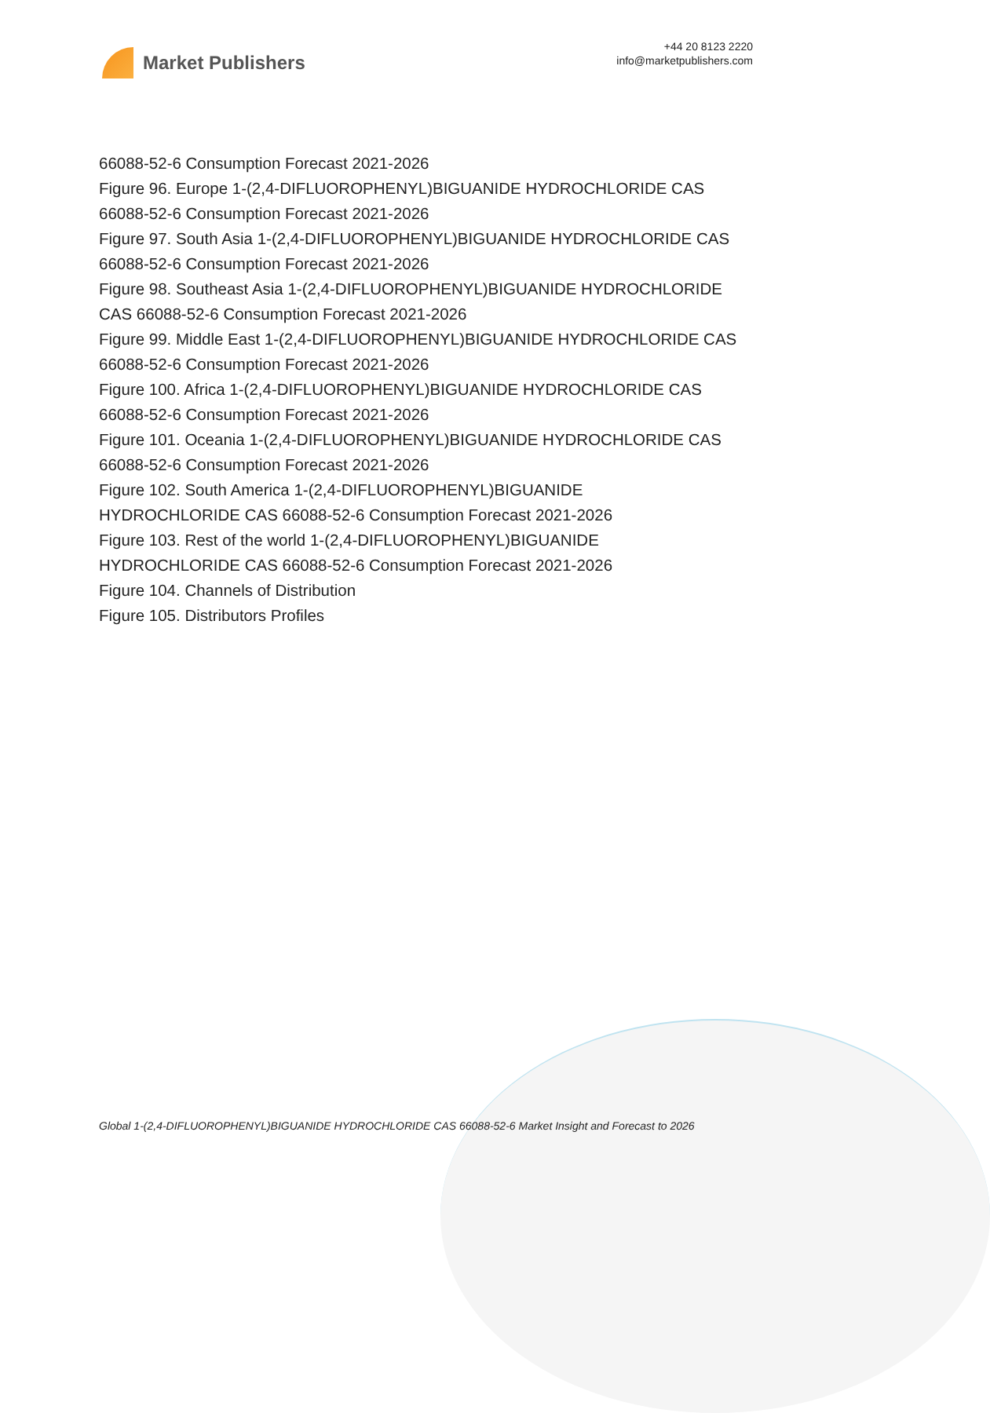Market Publishers
+44 20 8123 2220
info@marketpublishers.com
66088-52-6 Consumption Forecast 2021-2026
Figure 96. Europe 1-(2,4-DIFLUOROPHENYL)BIGUANIDE HYDROCHLORIDE CAS 66088-52-6 Consumption Forecast 2021-2026
Figure 97. South Asia 1-(2,4-DIFLUOROPHENYL)BIGUANIDE HYDROCHLORIDE CAS 66088-52-6 Consumption Forecast 2021-2026
Figure 98. Southeast Asia 1-(2,4-DIFLUOROPHENYL)BIGUANIDE HYDROCHLORIDE CAS 66088-52-6 Consumption Forecast 2021-2026
Figure 99. Middle East 1-(2,4-DIFLUOROPHENYL)BIGUANIDE HYDROCHLORIDE CAS 66088-52-6 Consumption Forecast 2021-2026
Figure 100. Africa 1-(2,4-DIFLUOROPHENYL)BIGUANIDE HYDROCHLORIDE CAS 66088-52-6 Consumption Forecast 2021-2026
Figure 101. Oceania 1-(2,4-DIFLUOROPHENYL)BIGUANIDE HYDROCHLORIDE CAS 66088-52-6 Consumption Forecast 2021-2026
Figure 102. South America 1-(2,4-DIFLUOROPHENYL)BIGUANIDE
HYDROCHLORIDE CAS 66088-52-6 Consumption Forecast 2021-2026
Figure 103. Rest of the world 1-(2,4-DIFLUOROPHENYL)BIGUANIDE
HYDROCHLORIDE CAS 66088-52-6 Consumption Forecast 2021-2026
Figure 104. Channels of Distribution
Figure 105. Distributors Profiles
Global 1-(2,4-DIFLUOROPHENYL)BIGUANIDE HYDROCHLORIDE CAS 66088-52-6 Market Insight and Forecast to 2026